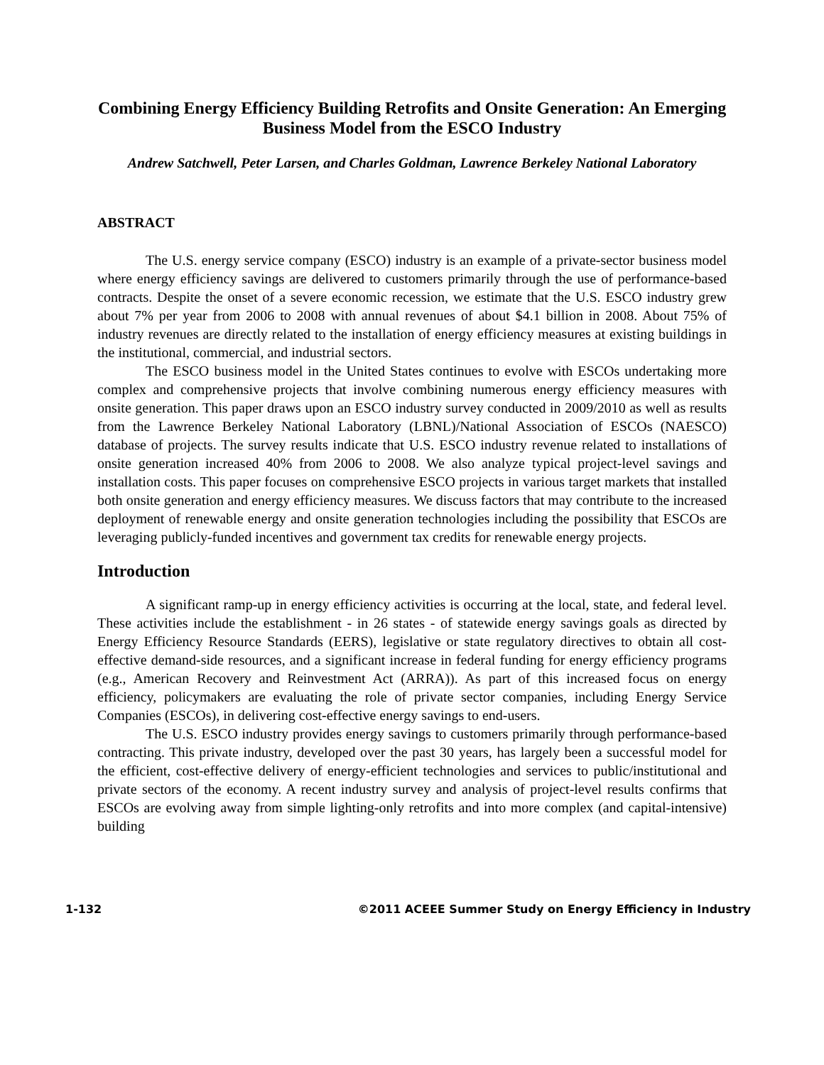Combining Energy Efficiency Building Retrofits and Onsite Generation: An Emerging Business Model from the ESCO Industry
Andrew Satchwell, Peter Larsen, and Charles Goldman, Lawrence Berkeley National Laboratory
ABSTRACT
The U.S. energy service company (ESCO) industry is an example of a private-sector business model where energy efficiency savings are delivered to customers primarily through the use of performance-based contracts. Despite the onset of a severe economic recession, we estimate that the U.S. ESCO industry grew about 7% per year from 2006 to 2008 with annual revenues of about $4.1 billion in 2008. About 75% of industry revenues are directly related to the installation of energy efficiency measures at existing buildings in the institutional, commercial, and industrial sectors.
The ESCO business model in the United States continues to evolve with ESCOs undertaking more complex and comprehensive projects that involve combining numerous energy efficiency measures with onsite generation. This paper draws upon an ESCO industry survey conducted in 2009/2010 as well as results from the Lawrence Berkeley National Laboratory (LBNL)/National Association of ESCOs (NAESCO) database of projects. The survey results indicate that U.S. ESCO industry revenue related to installations of onsite generation increased 40% from 2006 to 2008. We also analyze typical project-level savings and installation costs. This paper focuses on comprehensive ESCO projects in various target markets that installed both onsite generation and energy efficiency measures. We discuss factors that may contribute to the increased deployment of renewable energy and onsite generation technologies including the possibility that ESCOs are leveraging publicly-funded incentives and government tax credits for renewable energy projects.
Introduction
A significant ramp-up in energy efficiency activities is occurring at the local, state, and federal level. These activities include the establishment - in 26 states - of statewide energy savings goals as directed by Energy Efficiency Resource Standards (EERS), legislative or state regulatory directives to obtain all cost-effective demand-side resources, and a significant increase in federal funding for energy efficiency programs (e.g., American Recovery and Reinvestment Act (ARRA)). As part of this increased focus on energy efficiency, policymakers are evaluating the role of private sector companies, including Energy Service Companies (ESCOs), in delivering cost-effective energy savings to end-users.
The U.S. ESCO industry provides energy savings to customers primarily through performance-based contracting. This private industry, developed over the past 30 years, has largely been a successful model for the efficient, cost-effective delivery of energy-efficient technologies and services to public/institutional and private sectors of the economy. A recent industry survey and analysis of project-level results confirms that ESCOs are evolving away from simple lighting-only retrofits and into more complex (and capital-intensive) building
1-132 ©2011 ACEEE Summer Study on Energy Efficiency in Industry